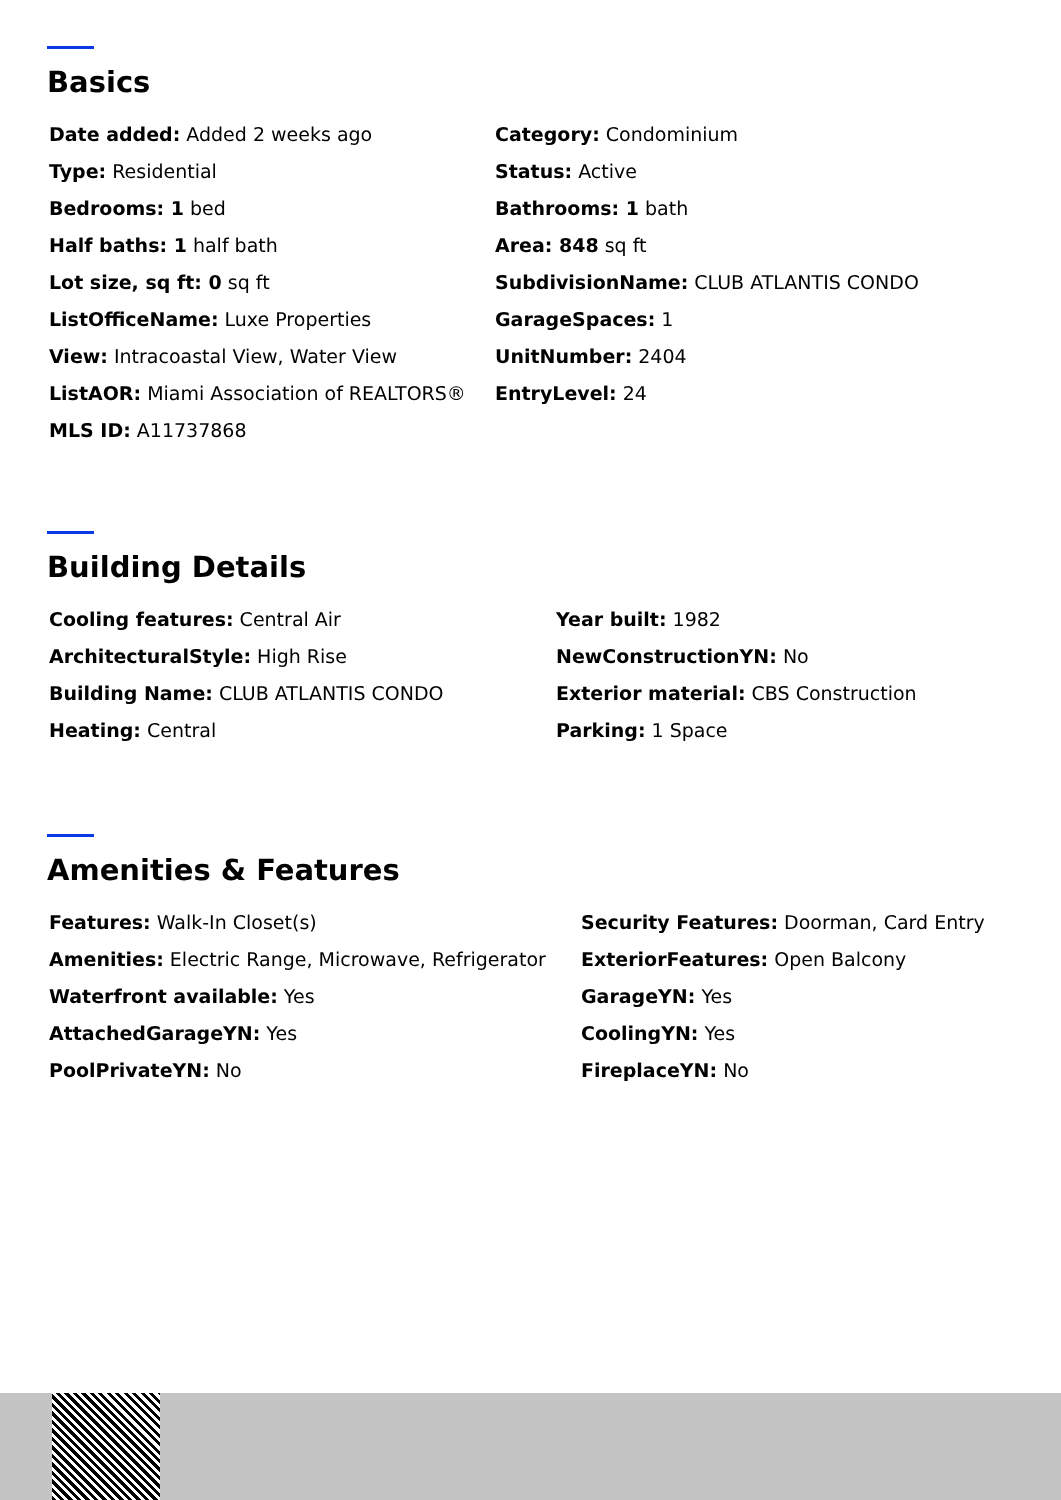Basics
| Date added: Added 2 weeks ago | Category: Condominium |
| Type: Residential | Status: Active |
| Bedrooms: 1 bed | Bathrooms: 1 bath |
| Half baths: 1 half bath | Area: 848 sq ft |
| Lot size, sq ft: 0 sq ft | SubdivisionName: CLUB ATLANTIS CONDO |
| ListOfficeName: Luxe Properties | GarageSpaces: 1 |
| View: Intracoastal View, Water View | UnitNumber: 2404 |
| ListAOR: Miami Association of REALTORS® | EntryLevel: 24 |
| MLS ID: A11737868 | |
Building Details
| Cooling features: Central Air | Year built: 1982 |
| ArchitecturalStyle: High Rise | NewConstructionYN: No |
| Building Name: CLUB ATLANTIS CONDO | Exterior material: CBS Construction |
| Heating: Central | Parking: 1 Space |
Amenities & Features
| Features: Walk-In Closet(s) | Security Features: Doorman, Card Entry |
| Amenities: Electric Range, Microwave, Refrigerator | ExteriorFeatures: Open Balcony |
| Waterfront available: Yes | GarageYN: Yes |
| AttachedGarageYN: Yes | CoolingYN: Yes |
| PoolPrivateYN: No | FireplaceYN: No |